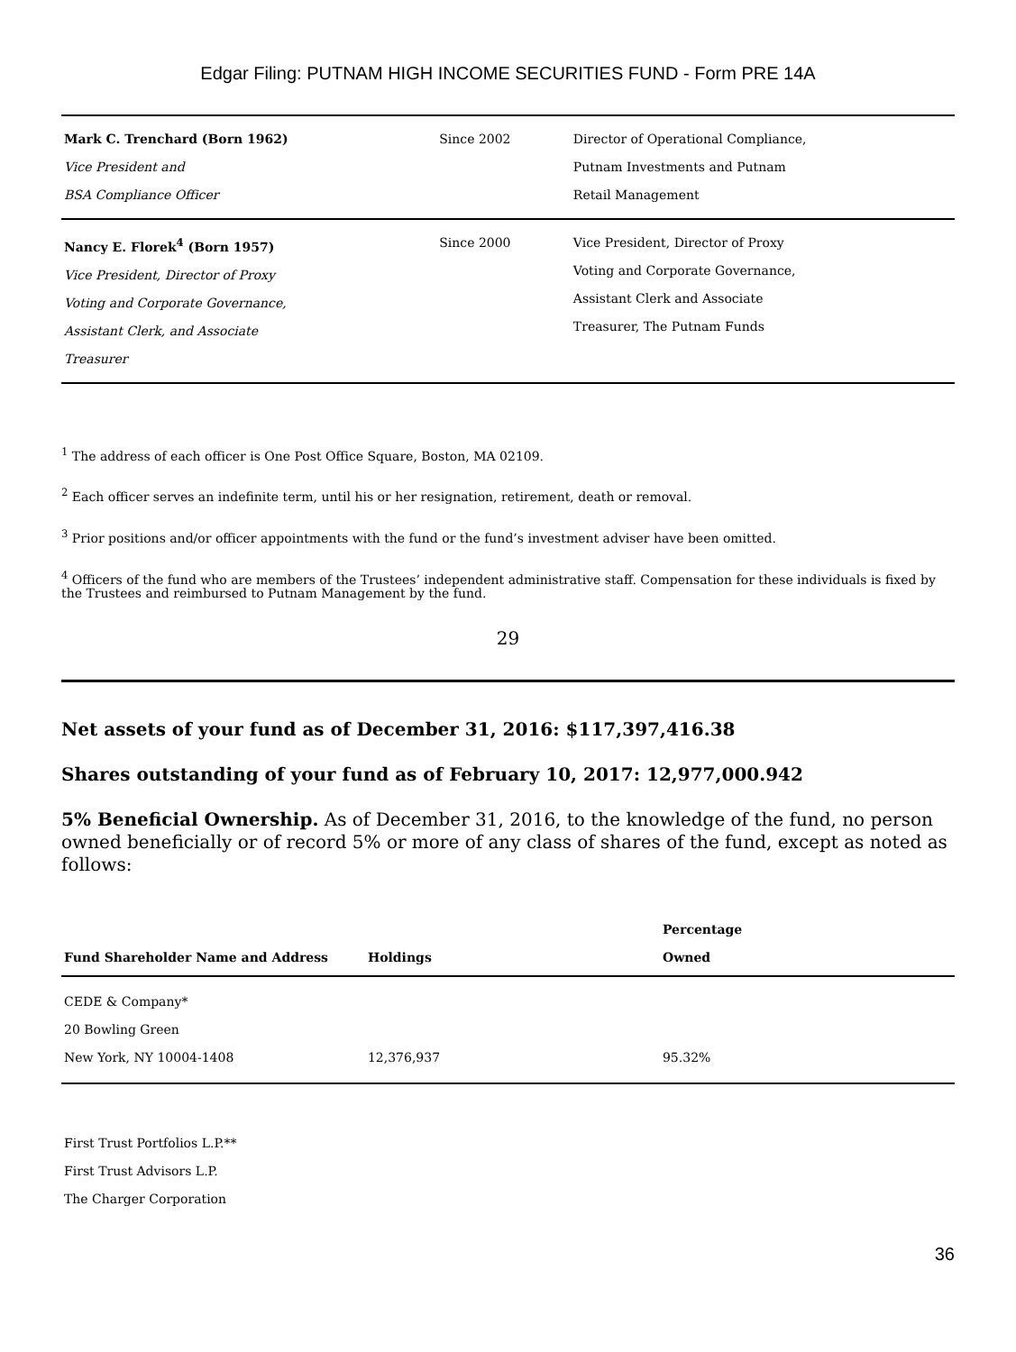Edgar Filing: PUTNAM HIGH INCOME SECURITIES FUND - Form PRE 14A
| Mark C. Trenchard (Born 1962) Vice President and BSA Compliance Officer | Since 2002 | Director of Operational Compliance, Putnam Investments and Putnam Retail Management |
| Nancy E. Florek<sup>4</sup> (Born 1957) Vice President, Director of Proxy Voting and Corporate Governance, Assistant Clerk, and Associate Treasurer | Since 2000 | Vice President, Director of Proxy Voting and Corporate Governance, Assistant Clerk and Associate Treasurer, The Putnam Funds |
<sup>1</sup> The address of each officer is One Post Office Square, Boston, MA 02109.
<sup>2</sup> Each officer serves an indefinite term, until his or her resignation, retirement, death or removal.
<sup>3</sup> Prior positions and/or officer appointments with the fund or the fund’s investment adviser have been omitted.
<sup>4</sup> Officers of the fund who are members of the Trustees’ independent administrative staff. Compensation for these individuals is fixed by the Trustees and reimbursed to Putnam Management by the fund.
29
Net assets of your fund as of December 31, 2016: $117,397,416.38
Shares outstanding of your fund as of February 10, 2017: 12,977,000.942
5% Beneficial Ownership. As of December 31, 2016, to the knowledge of the fund, no person owned beneficially or of record 5% or more of any class of shares of the fund, except as noted as follows:
| Fund Shareholder Name and Address | Holdings | Percentage Owned |
| --- | --- | --- |
| CEDE & Company* 20 Bowling Green New York, NY 10004-1408 | 12,376,937 | 95.32% |
| First Trust Portfolios L.P.** First Trust Advisors L.P. The Charger Corporation | | |
36